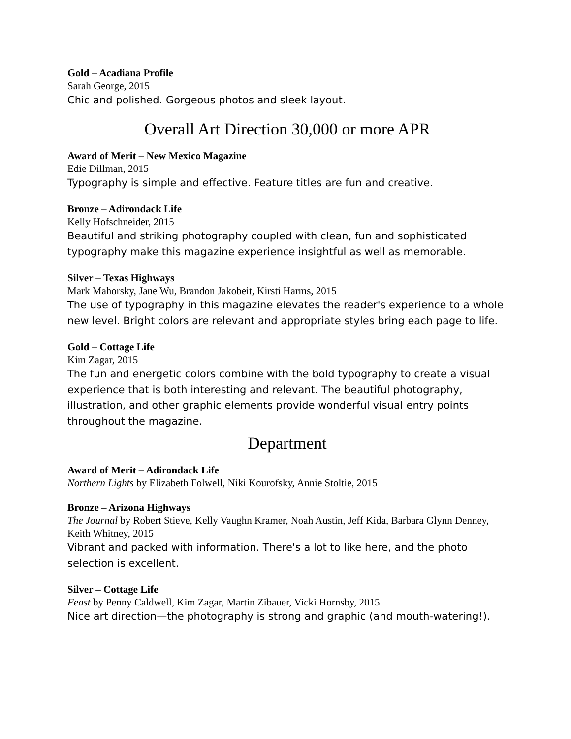Gold – Acadiana Profile
Sarah George, 2015
Chic and polished. Gorgeous photos and sleek layout.
Overall Art Direction 30,000 or more APR
Award of Merit – New Mexico Magazine
Edie Dillman, 2015
Typography is simple and effective. Feature titles are fun and creative.
Bronze – Adirondack Life
Kelly Hofschneider, 2015
Beautiful and striking photography coupled with clean, fun and sophisticated typography make this magazine experience insightful as well as memorable.
Silver – Texas Highways
Mark Mahorsky, Jane Wu, Brandon Jakobeit, Kirsti Harms, 2015
The use of typography in this magazine elevates the reader's experience to a whole new level. Bright colors are relevant and appropriate styles bring each page to life.
Gold – Cottage Life
Kim Zagar, 2015
The fun and energetic colors combine with the bold typography to create a visual experience that is both interesting and relevant. The beautiful photography, illustration, and other graphic elements provide wonderful visual entry points throughout the magazine.
Department
Award of Merit – Adirondack Life
Northern Lights by Elizabeth Folwell, Niki Kourofsky, Annie Stoltie, 2015
Bronze – Arizona Highways
The Journal by Robert Stieve, Kelly Vaughn Kramer, Noah Austin, Jeff Kida, Barbara Glynn Denney, Keith Whitney, 2015
Vibrant and packed with information. There's a lot to like here, and the photo selection is excellent.
Silver – Cottage Life
Feast by Penny Caldwell, Kim Zagar, Martin Zibauer, Vicki Hornsby, 2015
Nice art direction—the photography is strong and graphic (and mouth-watering!).